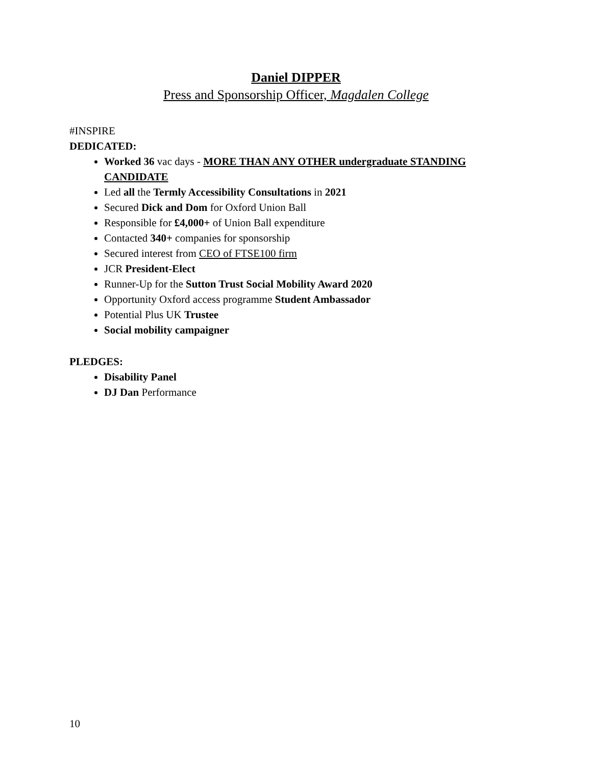Daniel DIPPER
Press and Sponsorship Officer, Magdalen College
#INSPIRE
DEDICATED:
Worked 36 vac days - MORE THAN ANY OTHER undergraduate STANDING CANDIDATE
Led all the Termly Accessibility Consultations in 2021
Secured Dick and Dom for Oxford Union Ball
Responsible for £4,000+ of Union Ball expenditure
Contacted 340+ companies for sponsorship
Secured interest from CEO of FTSE100 firm
JCR President-Elect
Runner-Up for the Sutton Trust Social Mobility Award 2020
Opportunity Oxford access programme Student Ambassador
Potential Plus UK Trustee
Social mobility campaigner
PLEDGES:
Disability Panel
DJ Dan Performance
10